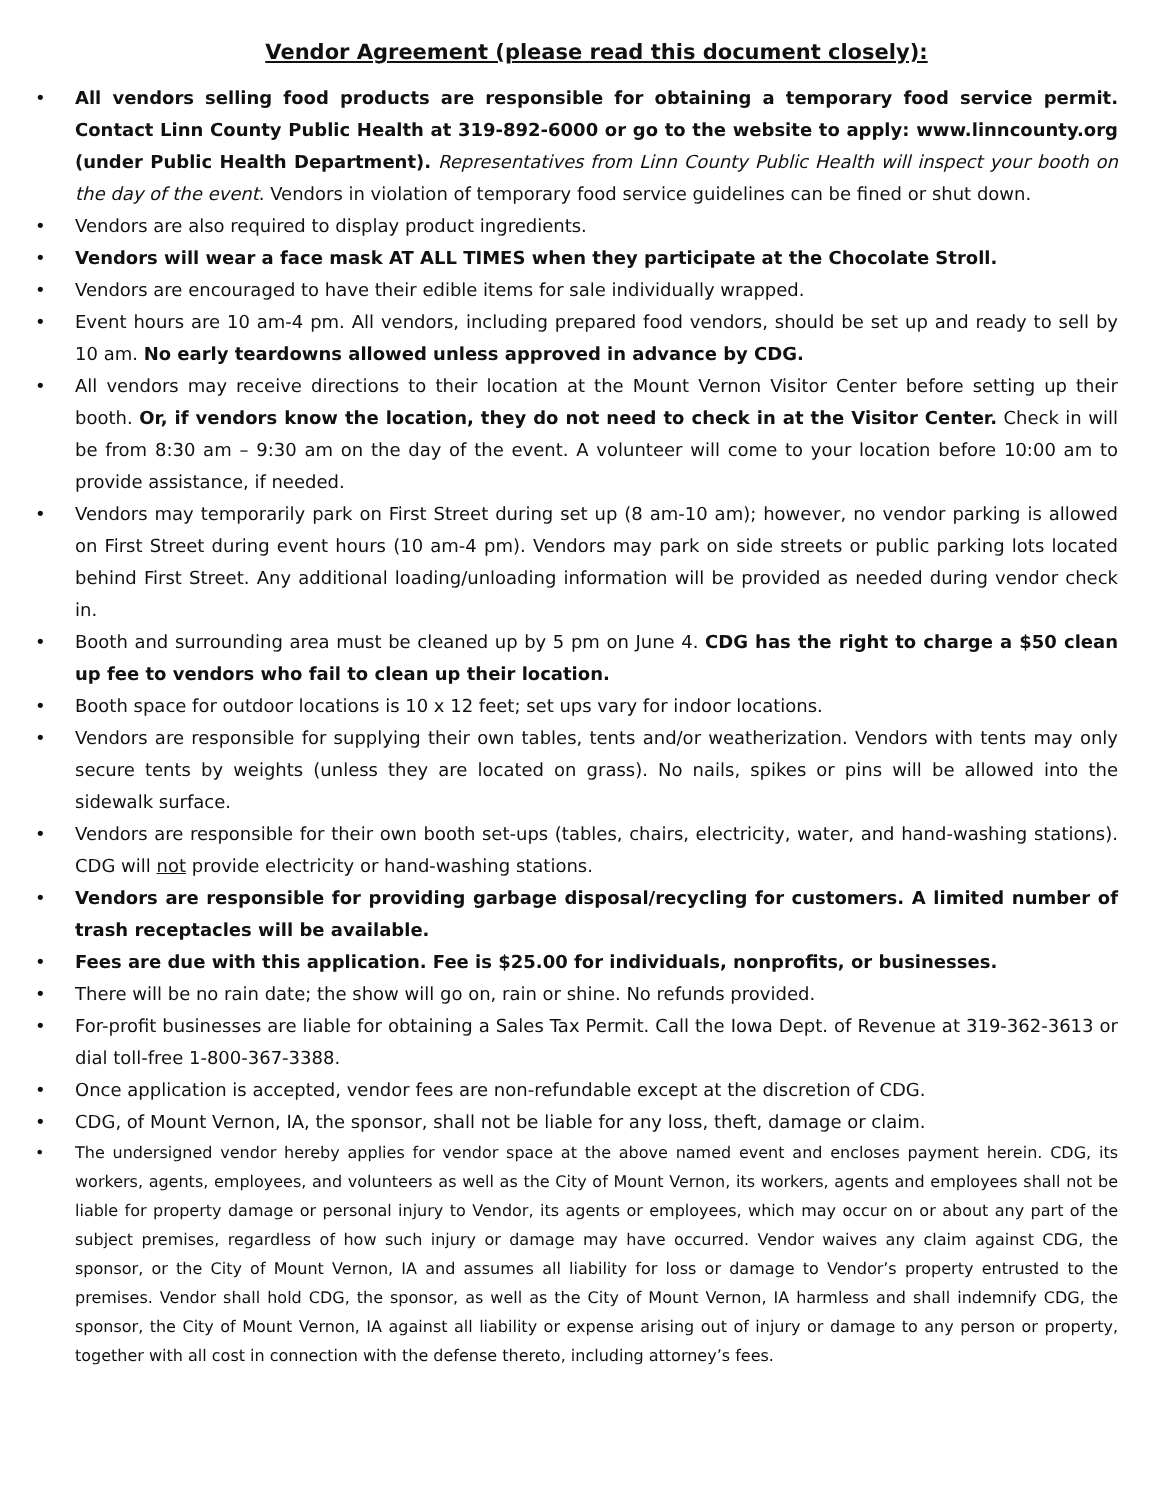Vendor Agreement (please read this document closely):
• All vendors selling food products are responsible for obtaining a temporary food service permit. Contact Linn County Public Health at 319-892-6000 or go to the website to apply: www.linncounty.org (under Public Health Department). Representatives from Linn County Public Health will inspect your booth on the day of the event. Vendors in violation of temporary food service guidelines can be fined or shut down.
• Vendors are also required to display product ingredients.
• Vendors will wear a face mask AT ALL TIMES when they participate at the Chocolate Stroll.
• Vendors are encouraged to have their edible items for sale individually wrapped.
• Event hours are 10 am-4 pm. All vendors, including prepared food vendors, should be set up and ready to sell by 10 am. No early teardowns allowed unless approved in advance by CDG.
• All vendors may receive directions to their location at the Mount Vernon Visitor Center before setting up their booth. Or, if vendors know the location, they do not need to check in at the Visitor Center. Check in will be from 8:30 am – 9:30 am on the day of the event. A volunteer will come to your location before 10:00 am to provide assistance, if needed.
• Vendors may temporarily park on First Street during set up (8 am-10 am); however, no vendor parking is allowed on First Street during event hours (10 am-4 pm). Vendors may park on side streets or public parking lots located behind First Street. Any additional loading/unloading information will be provided as needed during vendor check in.
• Booth and surrounding area must be cleaned up by 5 pm on June 4. CDG has the right to charge a $50 clean up fee to vendors who fail to clean up their location.
• Booth space for outdoor locations is 10 x 12 feet; set ups vary for indoor locations.
• Vendors are responsible for supplying their own tables, tents and/or weatherization. Vendors with tents may only secure tents by weights (unless they are located on grass). No nails, spikes or pins will be allowed into the sidewalk surface.
• Vendors are responsible for their own booth set-ups (tables, chairs, electricity, water, and hand-washing stations). CDG will not provide electricity or hand-washing stations.
• Vendors are responsible for providing garbage disposal/recycling for customers. A limited number of trash receptacles will be available.
• Fees are due with this application. Fee is $25.00 for individuals, nonprofits, or businesses.
• There will be no rain date; the show will go on, rain or shine. No refunds provided.
• For-profit businesses are liable for obtaining a Sales Tax Permit. Call the Iowa Dept. of Revenue at 319-362-3613 or dial toll-free 1-800-367-3388.
• Once application is accepted, vendor fees are non-refundable except at the discretion of CDG.
• CDG, of Mount Vernon, IA, the sponsor, shall not be liable for any loss, theft, damage or claim.
• The undersigned vendor hereby applies for vendor space at the above named event and encloses payment herein. CDG, its workers, agents, employees, and volunteers as well as the City of Mount Vernon, its workers, agents and employees shall not be liable for property damage or personal injury to Vendor, its agents or employees, which may occur on or about any part of the subject premises, regardless of how such injury or damage may have occurred. Vendor waives any claim against CDG, the sponsor, or the City of Mount Vernon, IA and assumes all liability for loss or damage to Vendor’s property entrusted to the premises. Vendor shall hold CDG, the sponsor, as well as the City of Mount Vernon, IA harmless and shall indemnify CDG, the sponsor, the City of Mount Vernon, IA against all liability or expense arising out of injury or damage to any person or property, together with all cost in connection with the defense thereto, including attorney’s fees.